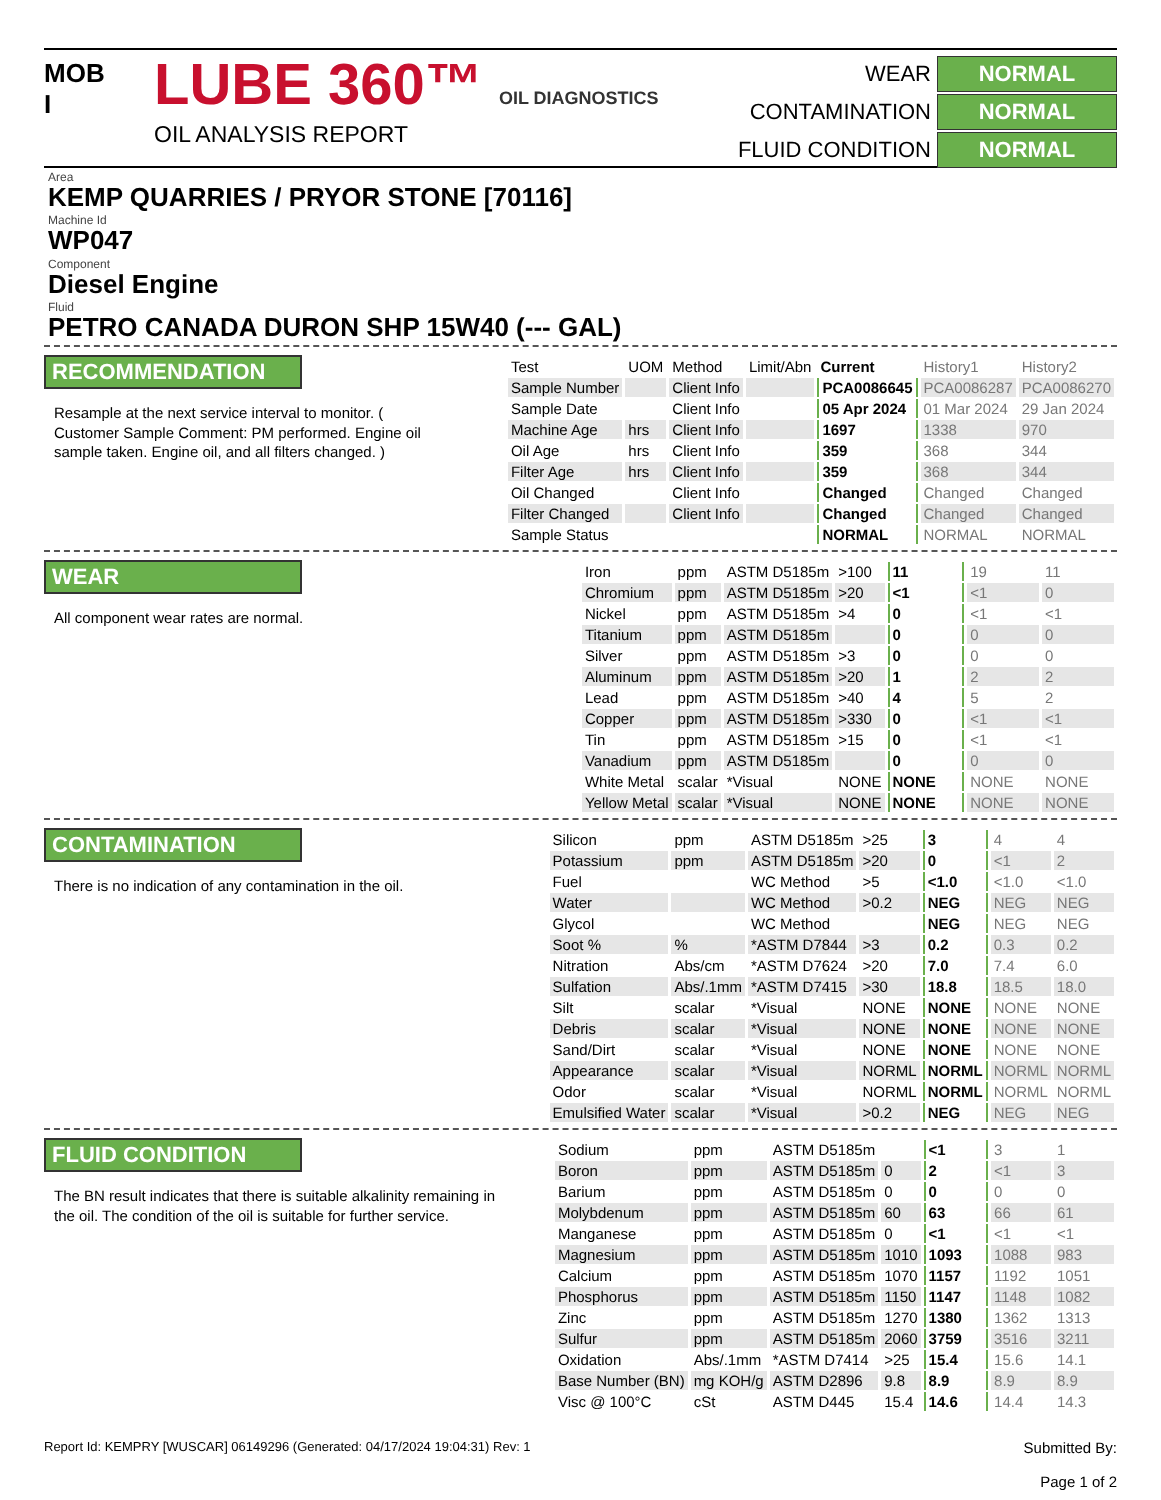MOB
I
LUBE 360™ OIL DIAGNOSTICS
OIL ANALYSIS REPORT
WEAR
NORMAL
CONTAMINATION
NORMAL
FLUID CONDITION
NORMAL
Area
KEMP QUARRIES / PRYOR STONE [70116]
Machine Id
WP047
Component
Diesel Engine
Fluid
PETRO CANADA DURON SHP 15W40 (--- GAL)
RECOMMENDATION
Resample at the next service interval to monitor. ( Customer Sample Comment: PM performed. Engine oil sample taken. Engine oil, and all filters changed. )
| Test | UOM | Method | Limit/Abn | Current | History1 | History2 |
| --- | --- | --- | --- | --- | --- | --- |
| Sample Number | | Client Info | | PCA0086645 | PCA0086287 | PCA0086270 |
| Sample Date | | Client Info | | 05 Apr 2024 | 01 Mar 2024 | 29 Jan 2024 |
| Machine Age | hrs | Client Info | | 1697 | 1338 | 970 |
| Oil Age | hrs | Client Info | | 359 | 368 | 344 |
| Filter Age | hrs | Client Info | | 359 | 368 | 344 |
| Oil Changed | | Client Info | | Changed | Changed | Changed |
| Filter Changed | | Client Info | | Changed | Changed | Changed |
| Sample Status | | | | NORMAL | NORMAL | NORMAL |
WEAR
All component wear rates are normal.
| Iron | ppm | ASTM D5185m | >100 | 11 | 19 | 11 |
| Chromium | ppm | ASTM D5185m | >20 | <1 | <1 | 0 |
| Nickel | ppm | ASTM D5185m | >4 | 0 | <1 | <1 |
| Titanium | ppm | ASTM D5185m | | 0 | 0 | 0 |
| Silver | ppm | ASTM D5185m | >3 | 0 | 0 | 0 |
| Aluminum | ppm | ASTM D5185m | >20 | 1 | 2 | 2 |
| Lead | ppm | ASTM D5185m | >40 | 4 | 5 | 2 |
| Copper | ppm | ASTM D5185m | >330 | 0 | <1 | <1 |
| Tin | ppm | ASTM D5185m | >15 | 0 | <1 | <1 |
| Vanadium | ppm | ASTM D5185m | | 0 | 0 | 0 |
| White Metal | scalar | *Visual | NONE | NONE | NONE | NONE |
| Yellow Metal | scalar | *Visual | NONE | NONE | NONE | NONE |
CONTAMINATION
There is no indication of any contamination in the oil.
| Silicon | ppm | ASTM D5185m | >25 | 3 | 4 | 4 |
| Potassium | ppm | ASTM D5185m | >20 | 0 | <1 | 2 |
| Fuel | | WC Method | >5 | <1.0 | <1.0 | <1.0 |
| Water | | WC Method | >0.2 | NEG | NEG | NEG |
| Glycol | | WC Method | | NEG | NEG | NEG |
| Soot % | % | *ASTM D7844 | >3 | 0.2 | 0.3 | 0.2 |
| Nitration | Abs/cm | *ASTM D7624 | >20 | 7.0 | 7.4 | 6.0 |
| Sulfation | Abs/.1mm | *ASTM D7415 | >30 | 18.8 | 18.5 | 18.0 |
| Silt | scalar | *Visual | NONE | NONE | NONE | NONE |
| Debris | scalar | *Visual | NONE | NONE | NONE | NONE |
| Sand/Dirt | scalar | *Visual | NONE | NONE | NONE | NONE |
| Appearance | scalar | *Visual | NORML | NORML | NORML | NORML |
| Odor | scalar | *Visual | NORML | NORML | NORML | NORML |
| Emulsified Water | scalar | *Visual | >0.2 | NEG | NEG | NEG |
FLUID CONDITION
The BN result indicates that there is suitable alkalinity remaining in the oil. The condition of the oil is suitable for further service.
| Sodium | ppm | ASTM D5185m | | <1 | 3 | 1 |
| Boron | ppm | ASTM D5185m | 0 | 2 | <1 | 3 |
| Barium | ppm | ASTM D5185m | 0 | 0 | 0 | 0 |
| Molybdenum | ppm | ASTM D5185m | 60 | 63 | 66 | 61 |
| Manganese | ppm | ASTM D5185m | 0 | <1 | <1 | <1 |
| Magnesium | ppm | ASTM D5185m | 1010 | 1093 | 1088 | 983 |
| Calcium | ppm | ASTM D5185m | 1070 | 1157 | 1192 | 1051 |
| Phosphorus | ppm | ASTM D5185m | 1150 | 1147 | 1148 | 1082 |
| Zinc | ppm | ASTM D5185m | 1270 | 1380 | 1362 | 1313 |
| Sulfur | ppm | ASTM D5185m | 2060 | 3759 | 3516 | 3211 |
| Oxidation | Abs/.1mm | *ASTM D7414 | >25 | 15.4 | 15.6 | 14.1 |
| Base Number (BN) | mg KOH/g | ASTM D2896 | 9.8 | 8.9 | 8.9 | 8.9 |
| Visc @ 100°C | cSt | ASTM D445 | 15.4 | 14.6 | 14.4 | 14.3 |
Report Id: KEMPRY [WUSCAR] 06149296 (Generated: 04/17/2024 19:04:31) Rev: 1
Submitted By:
Page 1 of 2